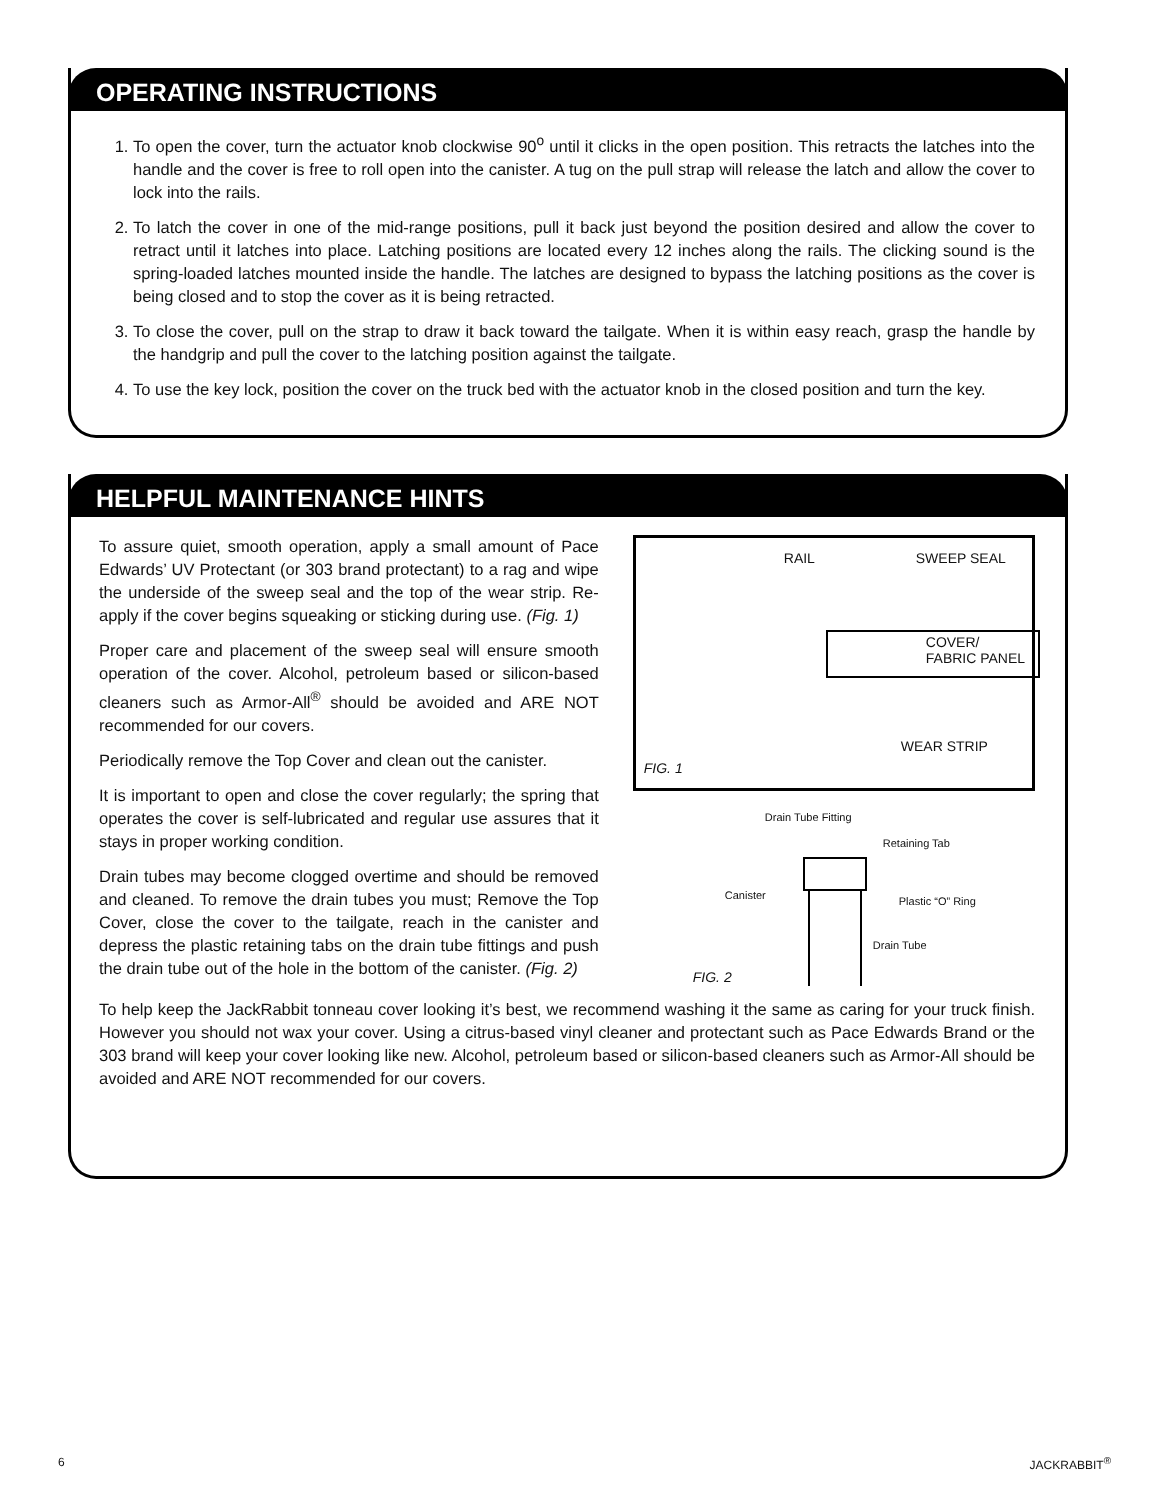OPERATING INSTRUCTIONS
1. To open the cover, turn the actuator knob clockwise 90<sup>o</sup> until it clicks in the open position. This retracts the latches into the handle and the cover is free to roll open into the canister. A tug on the pull strap will release the latch and allow the cover to lock into the rails.
2. To latch the cover in one of the mid-range positions, pull it back just beyond the position desired and allow the cover to retract until it latches into place. Latching positions are located every 12 inches along the rails. The clicking sound is the spring-loaded latches mounted inside the handle. The latches are designed to bypass the latching positions as the cover is being closed and to stop the cover as it is being retracted.
3. To close the cover, pull on the strap to draw it back toward the tailgate. When it is within easy reach, grasp the handle by the handgrip and pull the cover to the latching position against the tailgate.
4. To use the key lock, position the cover on the truck bed with the actuator knob in the closed position and turn the key.
HELPFUL MAINTENANCE HINTS
To assure quiet, smooth operation, apply a small amount of Pace Edwards’ UV Protectant (or 303 brand protectant) to a rag and wipe the underside of the sweep seal and the top of the wear strip. Re-apply if the cover begins squeaking or sticking during use. (Fig. 1)
Proper care and placement of the sweep seal will ensure smooth operation of the cover. Alcohol, petroleum based or silicon-based cleaners such as Armor-All<sup>®</sup> should be avoided and ARE NOT recommended for our covers.
Periodically remove the Top Cover and clean out the canister.
It is important to open and close the cover regularly; the spring that operates the cover is self-lubricated and regular use assures that it stays in proper working condition.
Drain tubes may become clogged overtime and should be removed and cleaned. To remove the drain tubes you must; Remove the Top Cover, close the cover to the tailgate, reach in the canister and depress the plastic retaining tabs on the drain tube fittings and push the drain tube out of the hole in the bottom of the canister. (Fig. 2)
RAIL SWEEP SEAL
COVER/
FABRIC PANEL
WEAR STRIP
FIG. 1
Drain Tube Fitting
Retaining Tab
Canister Plastic “O” Ring
Drain Tube
FIG. 2
To help keep the JackRabbit tonneau cover looking it’s best, we recommend washing it the same as caring for your truck finish. However you should not wax your cover. Using a citrus-based vinyl cleaner and protectant such as Pace Edwards Brand or the 303 brand will keep your cover looking like new. Alcohol, petroleum based or silicon-based cleaners such as Armor-All should be avoided and ARE NOT recommended for our covers.
6 JACKRABBIT<sup>®</sup>